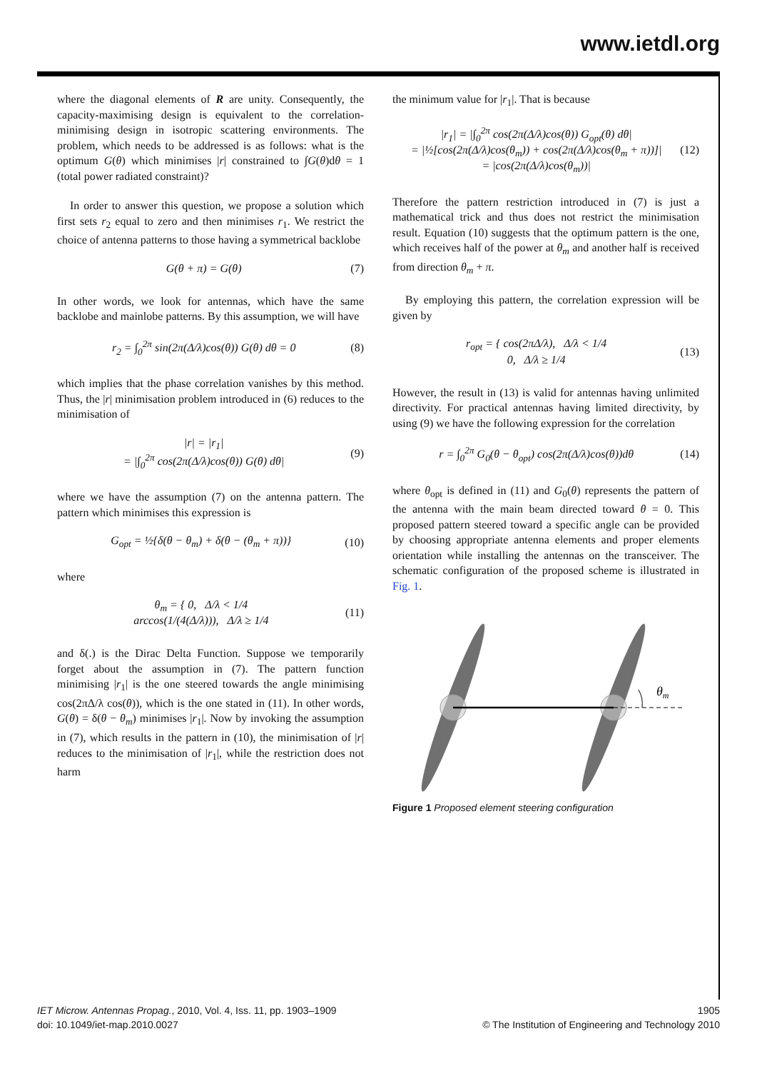www.ietdl.org
where the diagonal elements of R are unity. Consequently, the capacity-maximising design is equivalent to the correlation-minimising design in isotropic scattering environments. The problem, which needs to be addressed is as follows: what is the optimum G(θ) which minimises |r| constrained to ∫G(θ)dθ = 1 (total power radiated constraint)?
In order to answer this question, we propose a solution which first sets r<sub>2</sub> equal to zero and then minimises r<sub>1</sub>. We restrict the choice of antenna patterns to those having a symmetrical backlobe
G(θ + π) = G(θ) (7)
In other words, we look for antennas, which have the same backlobe and mainlobe patterns. By this assumption, we will have
r<sub>2</sub> = ∫<sub>0</sub><sup>2π</sup> sin(2π(Δ/λ)cos(θ)) G(θ) dθ = 0 (8)
which implies that the phase correlation vanishes by this method. Thus, the |r| minimisation problem introduced in (6) reduces to the minimisation of
|r| = |r<sub>1</sub>|
= |∫<sub>0</sub><sup>2π</sup> cos(2π(Δ/λ)cos(θ)) G(θ) dθ| (9)
where we have the assumption (7) on the antenna pattern. The pattern which minimises this expression is
G<sub>opt</sub> = ½{δ(θ − θ<sub>m</sub>) + δ(θ − (θ<sub>m</sub> + π))} (10)
where
θ<sub>m</sub> = { 0, Δ/λ < 1/4
arccos(1/(4(Δ/λ))), Δ/λ ≥ 1/4 (11)
and δ(.) is the Dirac Delta Function. Suppose we temporarily forget about the assumption in (7). The pattern function minimising |r<sub>1</sub>| is the one steered towards the angle minimising cos(2πΔ/λ cos(θ)), which is the one stated in (11). In other words, G(θ) = δ(θ − θ<sub>m</sub>) minimises |r<sub>1</sub>|. Now by invoking the assumption in (7), which results in the pattern in (10), the minimisation of |r| reduces to the minimisation of |r<sub>1</sub>|, while the restriction does not harm
the minimum value for |r<sub>1</sub>|. That is because
|r<sub>1</sub>| = |∫<sub>0</sub><sup>2π</sup> cos(2π(Δ/λ)cos(θ)) G<sub>opt</sub>(θ) dθ|
= |½[cos(2π(Δ/λ)cos(θ<sub>m</sub>)) + cos(2π(Δ/λ)cos(θ<sub>m</sub> + π))]|
= |cos(2π(Δ/λ)cos(θ<sub>m</sub>))| (12)
Therefore the pattern restriction introduced in (7) is just a mathematical trick and thus does not restrict the minimisation result. Equation (10) suggests that the optimum pattern is the one, which receives half of the power at θ<sub>m</sub> and another half is received from direction θ<sub>m</sub> + π.
By employing this pattern, the correlation expression will be given by
r<sub>opt</sub> = { cos(2πΔ/λ), Δ/λ < 1/4
0, Δ/λ ≥ 1/4 (13)
However, the result in (13) is valid for antennas having unlimited directivity. For practical antennas having limited directivity, by using (9) we have the following expression for the correlation
r = ∫<sub>0</sub><sup>2π</sup> G<sub>0</sub>(θ − θ<sub>opt</sub>) cos(2π(Δ/λ)cos(θ))dθ (14)
where θ<sub>opt</sub> is defined in (11) and G<sub>0</sub>(θ) represents the pattern of the antenna with the main beam directed toward θ = 0. This proposed pattern steered toward a specific angle can be provided by choosing appropriate antenna elements and proper elements orientation while installing the antennas on the transceiver. The schematic configuration of the proposed scheme is illustrated in Fig. 1.
θm
Figure 1 Proposed element steering configuration
IET Microw. Antennas Propag., 2010, Vol. 4, Iss. 11, pp. 1903–1909
doi: 10.1049/iet-map.2010.0027
1905
© The Institution of Engineering and Technology 2010